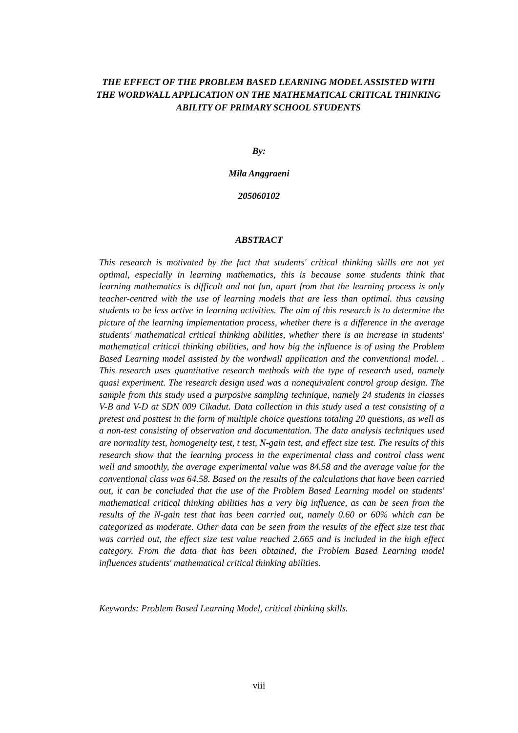THE EFFECT OF THE PROBLEM BASED LEARNING MODEL ASSISTED WITH THE WORDWALL APPLICATION ON THE MATHEMATICAL CRITICAL THINKING ABILITY OF PRIMARY SCHOOL STUDENTS
By:
Mila Anggraeni
205060102
ABSTRACT
This research is motivated by the fact that students' critical thinking skills are not yet optimal, especially in learning mathematics, this is because some students think that learning mathematics is difficult and not fun, apart from that the learning process is only teacher-centred with the use of learning models that are less than optimal. thus causing students to be less active in learning activities. The aim of this research is to determine the picture of the learning implementation process, whether there is a difference in the average students' mathematical critical thinking abilities, whether there is an increase in students' mathematical critical thinking abilities, and how big the influence is of using the Problem Based Learning model assisted by the wordwall application and the conventional model. . This research uses quantitative research methods with the type of research used, namely quasi experiment. The research design used was a nonequivalent control group design. The sample from this study used a purposive sampling technique, namely 24 students in classes V-B and V-D at SDN 009 Cikadut. Data collection in this study used a test consisting of a pretest and posttest in the form of multiple choice questions totaling 20 questions, as well as a non-test consisting of observation and documentation. The data analysis techniques used are normality test, homogeneity test, t test, N-gain test, and effect size test. The results of this research show that the learning process in the experimental class and control class went well and smoothly, the average experimental value was 84.58 and the average value for the conventional class was 64.58. Based on the results of the calculations that have been carried out, it can be concluded that the use of the Problem Based Learning model on students' mathematical critical thinking abilities has a very big influence, as can be seen from the results of the N-gain test that has been carried out, namely 0.60 or 60% which can be categorized as moderate. Other data can be seen from the results of the effect size test that was carried out, the effect size test value reached 2.665 and is included in the high effect category. From the data that has been obtained, the Problem Based Learning model influences students' mathematical critical thinking abilities.
Keywords: Problem Based Learning Model, critical thinking skills.
viii